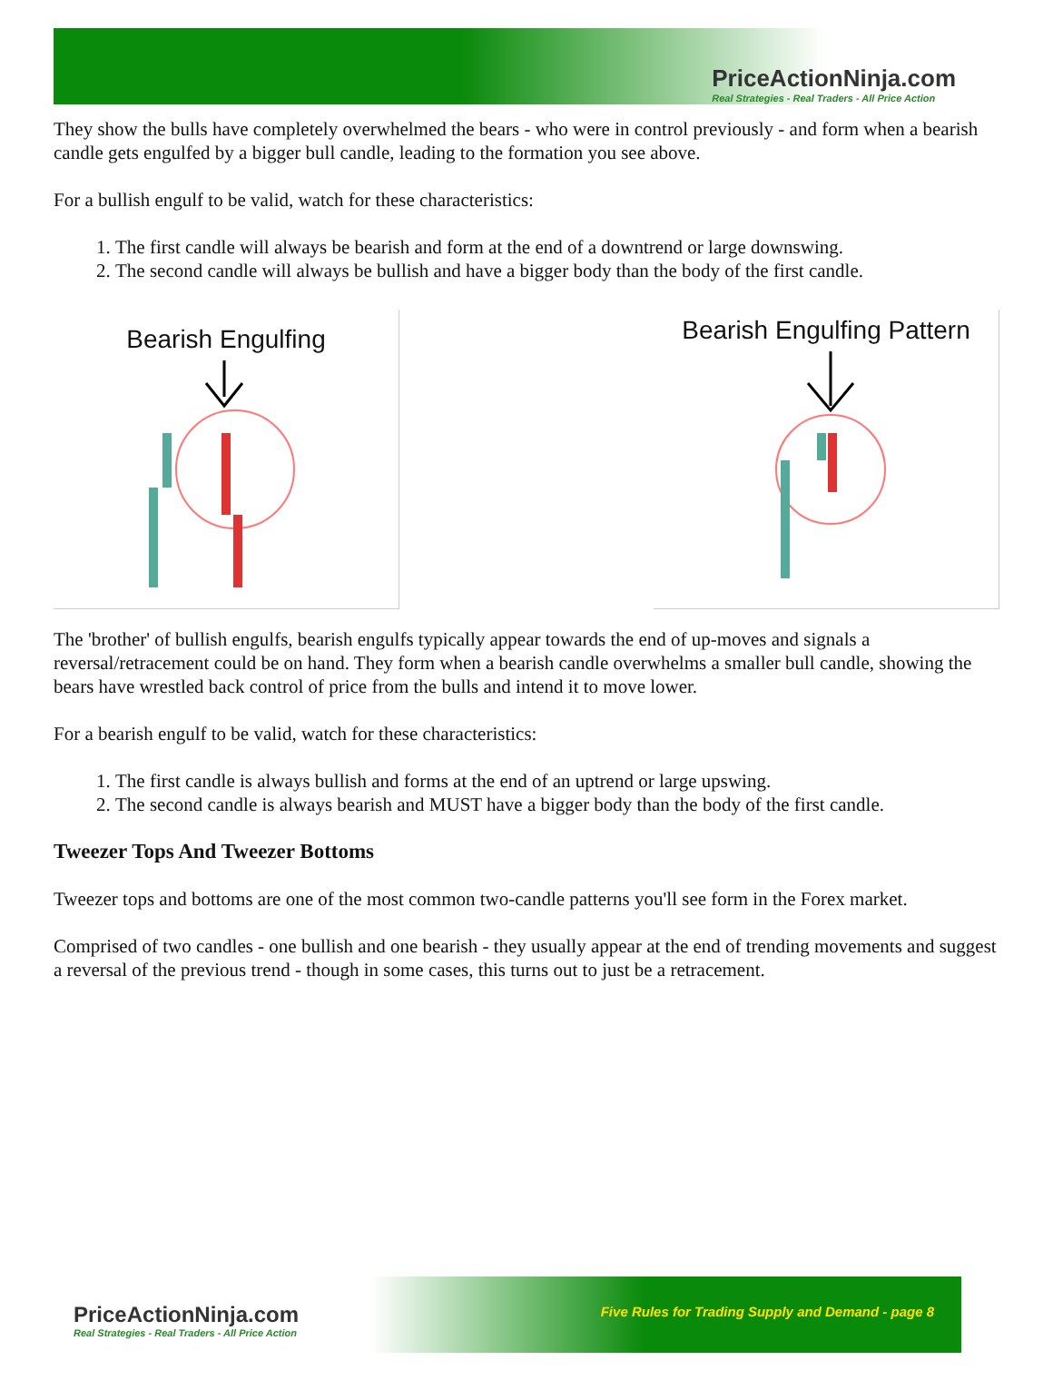PriceActionNinja.com
Real Strategies - Real Traders - All Price Action
They show the bulls have completely overwhelmed the bears - who were in control previously - and form when a bearish candle gets engulfed by a bigger bull candle, leading to the formation you see above.
For a bullish engulf to be valid, watch for these characteristics:
1. The first candle will always be bearish and form at the end of a downtrend or large downswing.
2. The second candle will always be bullish and have a bigger body than the body of the first candle.
Bearish Engulfing
Bearish Engulfing Pattern
The 'brother' of bullish engulfs, bearish engulfs typically appear towards the end of up-moves and signals a reversal/retracement could be on hand. They form when a bearish candle overwhelms a smaller bull candle, showing the bears have wrestled back control of price from the bulls and intend it to move lower.
For a bearish engulf to be valid, watch for these characteristics:
1. The first candle is always bullish and forms at the end of an uptrend or large upswing.
2. The second candle is always bearish and MUST have a bigger body than the body of the first candle.
Tweezer Tops And Tweezer Bottoms
Tweezer tops and bottoms are one of the most common two-candle patterns you'll see form in the Forex market.
Comprised of two candles - one bullish and one bearish - they usually appear at the end of trending movements and suggest a reversal of the previous trend - though in some cases, this turns out to just be a retracement.
PriceActionNinja.com
Real Strategies - Real Traders - All Price Action
Five Rules for Trading Supply and Demand - page 8